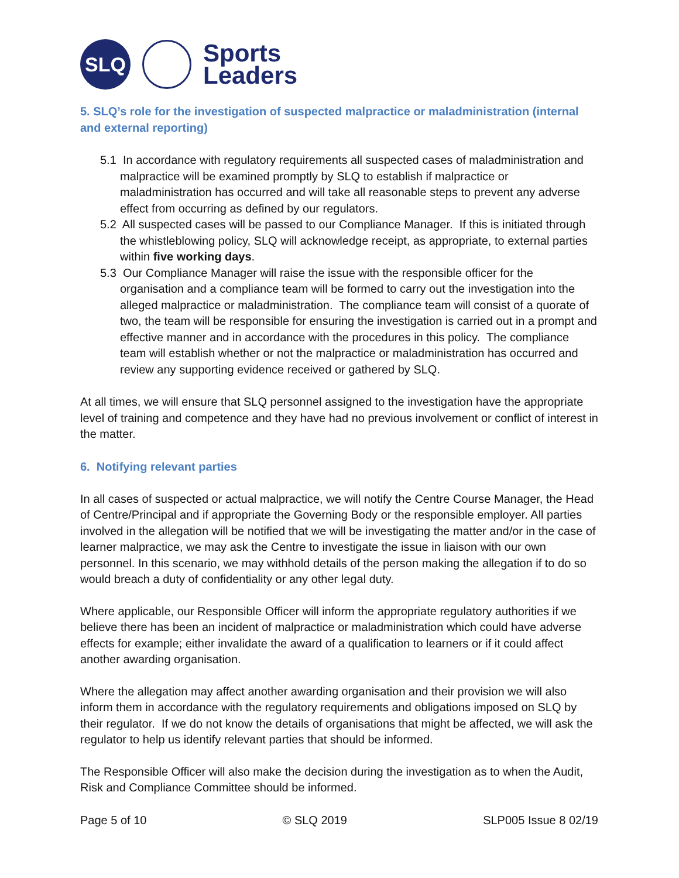SLQ
Sports
Leaders
5. SLQ’s role for the investigation of suspected malpractice or maladministration (internal and external reporting)
5.1 In accordance with regulatory requirements all suspected cases of maladministration and malpractice will be examined promptly by SLQ to establish if malpractice or maladministration has occurred and will take all reasonable steps to prevent any adverse effect from occurring as defined by our regulators.
5.2 All suspected cases will be passed to our Compliance Manager. If this is initiated through the whistleblowing policy, SLQ will acknowledge receipt, as appropriate, to external parties within five working days.
5.3 Our Compliance Manager will raise the issue with the responsible officer for the organisation and a compliance team will be formed to carry out the investigation into the alleged malpractice or maladministration. The compliance team will consist of a quorate of two, the team will be responsible for ensuring the investigation is carried out in a prompt and effective manner and in accordance with the procedures in this policy. The compliance team will establish whether or not the malpractice or maladministration has occurred and review any supporting evidence received or gathered by SLQ.
At all times, we will ensure that SLQ personnel assigned to the investigation have the appropriate level of training and competence and they have had no previous involvement or conflict of interest in the matter.
6. Notifying relevant parties
In all cases of suspected or actual malpractice, we will notify the Centre Course Manager, the Head of Centre/Principal and if appropriate the Governing Body or the responsible employer. All parties involved in the allegation will be notified that we will be investigating the matter and/or in the case of learner malpractice, we may ask the Centre to investigate the issue in liaison with our own personnel. In this scenario, we may withhold details of the person making the allegation if to do so would breach a duty of confidentiality or any other legal duty.
Where applicable, our Responsible Officer will inform the appropriate regulatory authorities if we believe there has been an incident of malpractice or maladministration which could have adverse effects for example; either invalidate the award of a qualification to learners or if it could affect another awarding organisation.
Where the allegation may affect another awarding organisation and their provision we will also inform them in accordance with the regulatory requirements and obligations imposed on SLQ by their regulator. If we do not know the details of organisations that might be affected, we will ask the regulator to help us identify relevant parties that should be informed.
The Responsible Officer will also make the decision during the investigation as to when the Audit, Risk and Compliance Committee should be informed.
Page 5 of 10 © SLQ 2019 SLP005 Issue 8 02/19